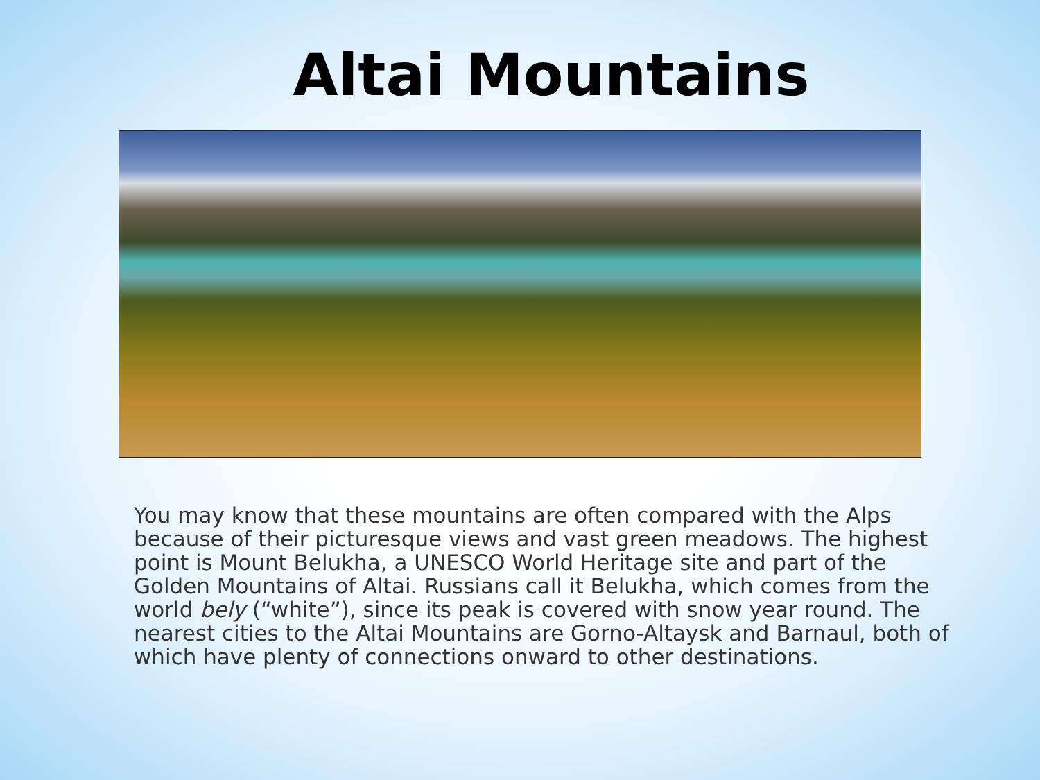Altai Mountains
You may know that these mountains are often compared with the Alps because of their picturesque views and vast green meadows. The highest point is Mount Belukha, a UNESCO World Heritage site and part of the Golden Mountains of Altai. Russians call it Belukha, which comes from the world bely (“white”), since its peak is covered with snow year round. The nearest cities to the Altai Mountains are Gorno-Altaysk and Barnaul, both of which have plenty of connections onward to other destinations.